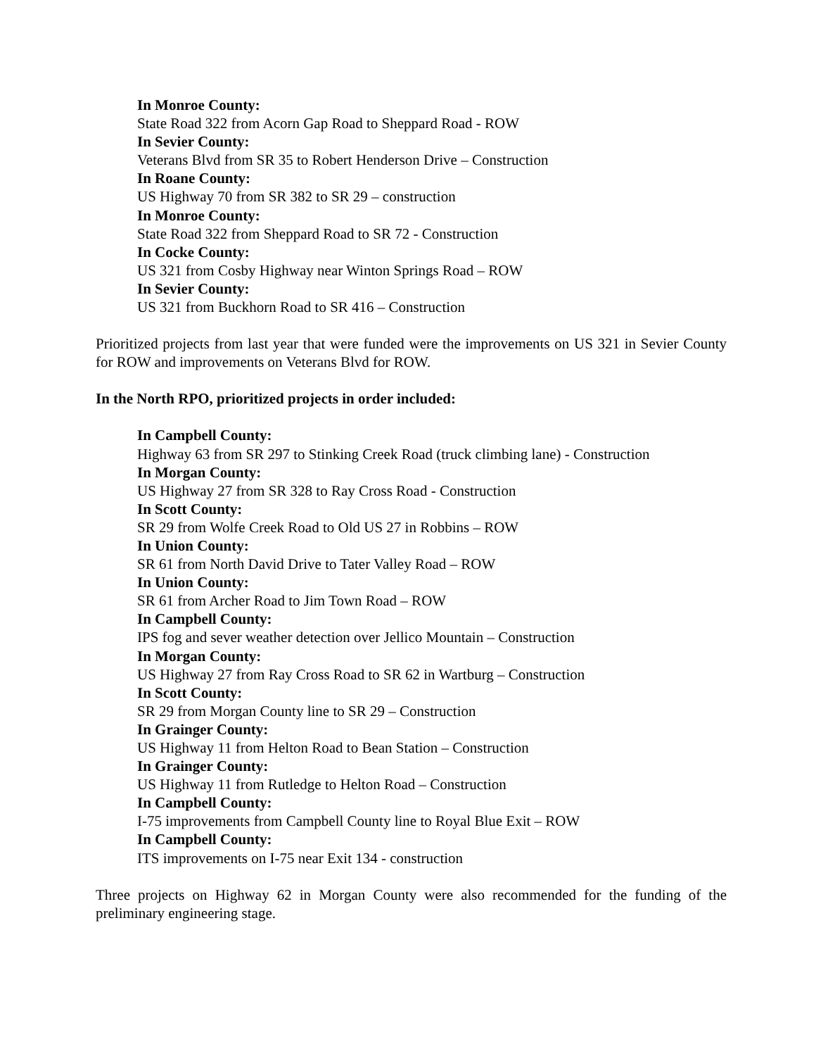In Monroe County:
State Road 322 from Acorn Gap Road to Sheppard Road - ROW
In Sevier County:
Veterans Blvd from SR 35 to Robert Henderson Drive – Construction
In Roane County:
US Highway 70 from SR 382 to SR 29 – construction
In Monroe County:
State Road 322 from Sheppard Road to SR 72 - Construction
In Cocke County:
US 321 from Cosby Highway near Winton Springs Road – ROW
In Sevier County:
US 321 from Buckhorn Road to SR 416 – Construction
Prioritized projects from last year that were funded were the improvements on US 321 in Sevier County for ROW and improvements on Veterans Blvd for ROW.
In the North RPO, prioritized projects in order included:
In Campbell County:
Highway 63 from SR 297 to Stinking Creek Road (truck climbing lane) - Construction
In Morgan County:
US Highway 27 from SR 328 to Ray Cross Road - Construction
In Scott County:
SR 29 from Wolfe Creek Road to Old US 27 in Robbins – ROW
In Union County:
SR 61 from North David Drive to Tater Valley Road – ROW
In Union County:
SR 61 from Archer Road to Jim Town Road – ROW
In Campbell County:
IPS fog and sever weather detection over Jellico Mountain – Construction
In Morgan County:
US Highway 27 from Ray Cross Road to SR 62 in Wartburg – Construction
In Scott County:
SR 29 from Morgan County line to SR 29 – Construction
In Grainger County:
US Highway 11 from Helton Road to Bean Station – Construction
In Grainger County:
US Highway 11 from Rutledge to Helton Road – Construction
In Campbell County:
I-75 improvements from Campbell County line to Royal Blue Exit – ROW
In Campbell County:
ITS improvements on I-75 near Exit 134 - construction
Three projects on Highway 62 in Morgan County were also recommended for the funding of the preliminary engineering stage.